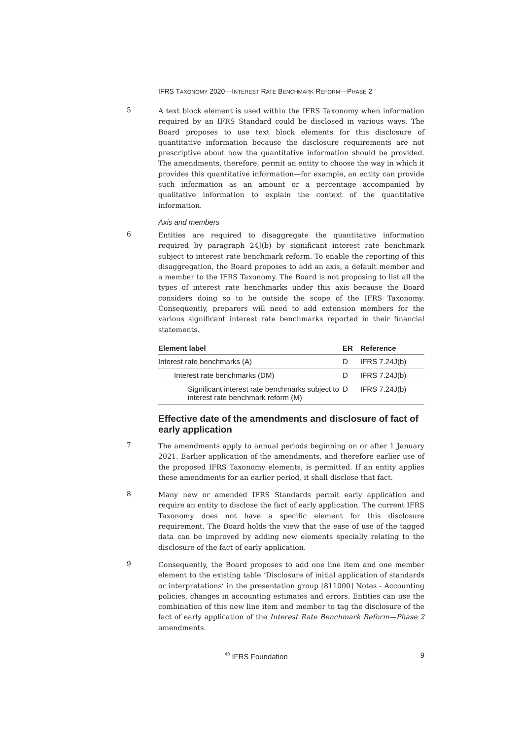IFRS TAXONOMY 2020—INTEREST RATE BENCHMARK REFORM—PHASE 2
5
A text block element is used within the IFRS Taxonomy when information required by an IFRS Standard could be disclosed in various ways. The Board proposes to use text block elements for this disclosure of quantitative information because the disclosure requirements are not prescriptive about how the quantitative information should be provided. The amendments, therefore, permit an entity to choose the way in which it provides this quantitative information—for example, an entity can provide such information as an amount or a percentage accompanied by qualitative information to explain the context of the quantitative information.
Axis and members
6
Entities are required to disaggregate the quantitative information required by paragraph 24J(b) by significant interest rate benchmark subject to interest rate benchmark reform. To enable the reporting of this disaggregation, the Board proposes to add an axis, a default member and a member to the IFRS Taxonomy. The Board is not proposing to list all the types of interest rate benchmarks under this axis because the Board considers doing so to be outside the scope of the IFRS Taxonomy. Consequently, preparers will need to add extension members for the various significant interest rate benchmarks reported in their financial statements.
| Element label | ER | Reference |
| --- | --- | --- |
| Interest rate benchmarks (A) | D | IFRS 7.24J(b) |
| Interest rate benchmarks (DM) | D | IFRS 7.24J(b) |
| Significant interest rate benchmarks subject to interest rate benchmark reform (M) | D | IFRS 7.24J(b) |
Effective date of the amendments and disclosure of fact of early application
7
The amendments apply to annual periods beginning on or after 1 January 2021. Earlier application of the amendments, and therefore earlier use of the proposed IFRS Taxonomy elements, is permitted. If an entity applies these amendments for an earlier period, it shall disclose that fact.
8
Many new or amended IFRS Standards permit early application and require an entity to disclose the fact of early application. The current IFRS Taxonomy does not have a specific element for this disclosure requirement. The Board holds the view that the ease of use of the tagged data can be improved by adding new elements specially relating to the disclosure of the fact of early application.
9
Consequently, the Board proposes to add one line item and one member element to the existing table ‘Disclosure of initial application of standards or interpretations’ in the presentation group [811000] Notes - Accounting policies, changes in accounting estimates and errors. Entities can use the combination of this new line item and member to tag the disclosure of the fact of early application of the Interest Rate Benchmark Reform—Phase 2 amendments.
<sup>©</sup> IFRS Foundation 9